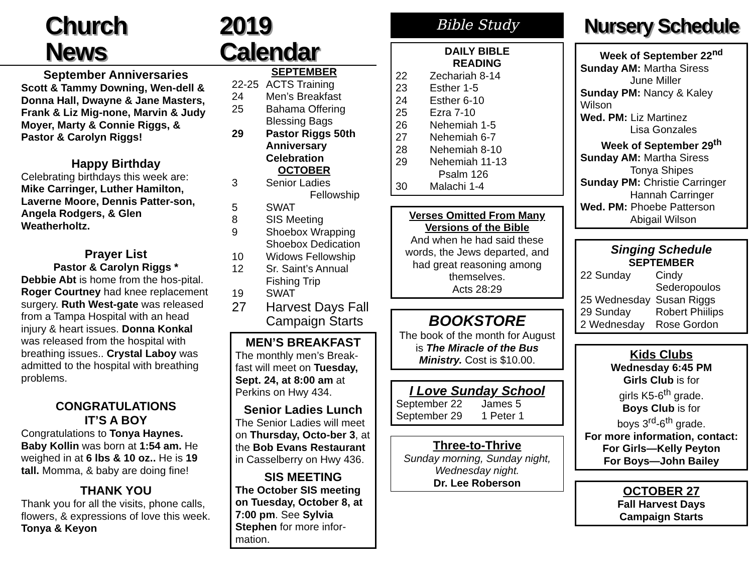Church News 2019 Calendar
September Anniversaries
Scott & Tammy Downing, Wen-dell & Donna Hall, Dwayne & Jane Masters, Frank & Liz Mig-none, Marvin & Judy Moyer, Marty & Connie Riggs, & Pastor & Carolyn Riggs!
Happy Birthday
Celebrating birthdays this week are: Mike Carringer, Luther Hamilton, Laverne Moore, Dennis Patter-son, Angela Rodgers, & Glen Weatherholtz.
Prayer List
Pastor & Carolyn Riggs *
Debbie Abt is home from the hos-pital. Roger Courtney had knee replacement surgery. Ruth West-gate was released from a Tampa Hospital with an head injury & heart issues. Donna Konkal was released from the hospital with breathing issues.. Crystal Laboy was admitted to the hospital with breathing problems.
CONGRATULATIONS
IT’S A BOY
Congratulations to Tonya Haynes. Baby Kollin was born at 1:54 am. He weighed in at 6 lbs & 10 oz.. He is 19 tall. Momma, & baby are doing fine!
THANK YOU
Thank you for all the visits, phone calls, flowers, & expressions of love this week. Tonya & Keyon
SEPTEMBER
22-25 ACTS Training
24 Men’s Breakfast
25 Bahama Offering
Blessing Bags
29 Pastor Riggs 50th Anniversary Celebration
OCTOBER
3 Senior Ladies
Fellowship
5 SWAT
8 SIS Meeting
9 Shoebox Wrapping
Shoebox Dedication
10 Widows Fellowship
12 Sr. Saint’s Annual
Fishing Trip
19 SWAT
27 Harvest Days Fall Campaign Starts
MEN’S BREAKFAST
The monthly men’s Break-fast will meet on Tuesday, Sept. 24, at 8:00 am at Perkins on Hwy 434.
Senior Ladies Lunch
The Senior Ladies will meet on Thursday, Octo-ber 3, at the Bob Evans Restaurant in Casselberry on Hwy 436.
SIS MEETING
The October SIS meeting on Tuesday, October 8, at 7:00 pm. See Sylvia Stephen for more infor-mation.
Bible Study
DAILY BIBLE
READING
22 Zechariah 8-14
23 Esther 1-5
24 Esther 6-10
25 Ezra 7-10
26 Nehemiah 1-5
27 Nehemiah 6-7
28 Nehemiah 8-10
29 Nehemiah 11-13
Psalm 126
30 Malachi 1-4
Verses Omitted From Many Versions of the Bible
And when he had said these words, the Jews departed, and had great reasoning among themselves.
Acts 28:29
BOOKSTORE
The book of the month for August is The Miracle of the Bus Ministry. Cost is $10.00.
I Love Sunday School
September 22 James 5
September 29 1 Peter 1
Three-to-Thrive
Sunday morning, Sunday night, Wednesday night.
Dr. Lee Roberson
Nursery Schedule
Week of September 22<sup>nd</sup>
Sunday AM: Martha Siress
June Miller
Sunday PM: Nancy & Kaley Wilson
Wed. PM: Liz Martinez
Lisa Gonzales
Week of September 29<sup>th</sup>
Sunday AM: Martha Siress
Tonya Shipes
Sunday PM: Christie Carringer
Hannah Carringer
Wed. PM: Phoebe Patterson
Abigail Wilson
Singing Schedule
SEPTEMBER
22 Sunday Cindy Sederopoulos
25 Wednesday Susan Riggs
29 Sunday Robert Phiilips
2 Wednesday Rose Gordon
Kids Clubs
Wednesday 6:45 PM
Girls Club is for
girls K5-6<sup>th</sup> grade.
Boys Club is for
boys 3<sup>rd</sup>-6<sup>th</sup> grade.
For more information, contact:
For Girls—Kelly Peyton
For Boys—John Bailey
OCTOBER 27
Fall Harvest Days
Campaign Starts